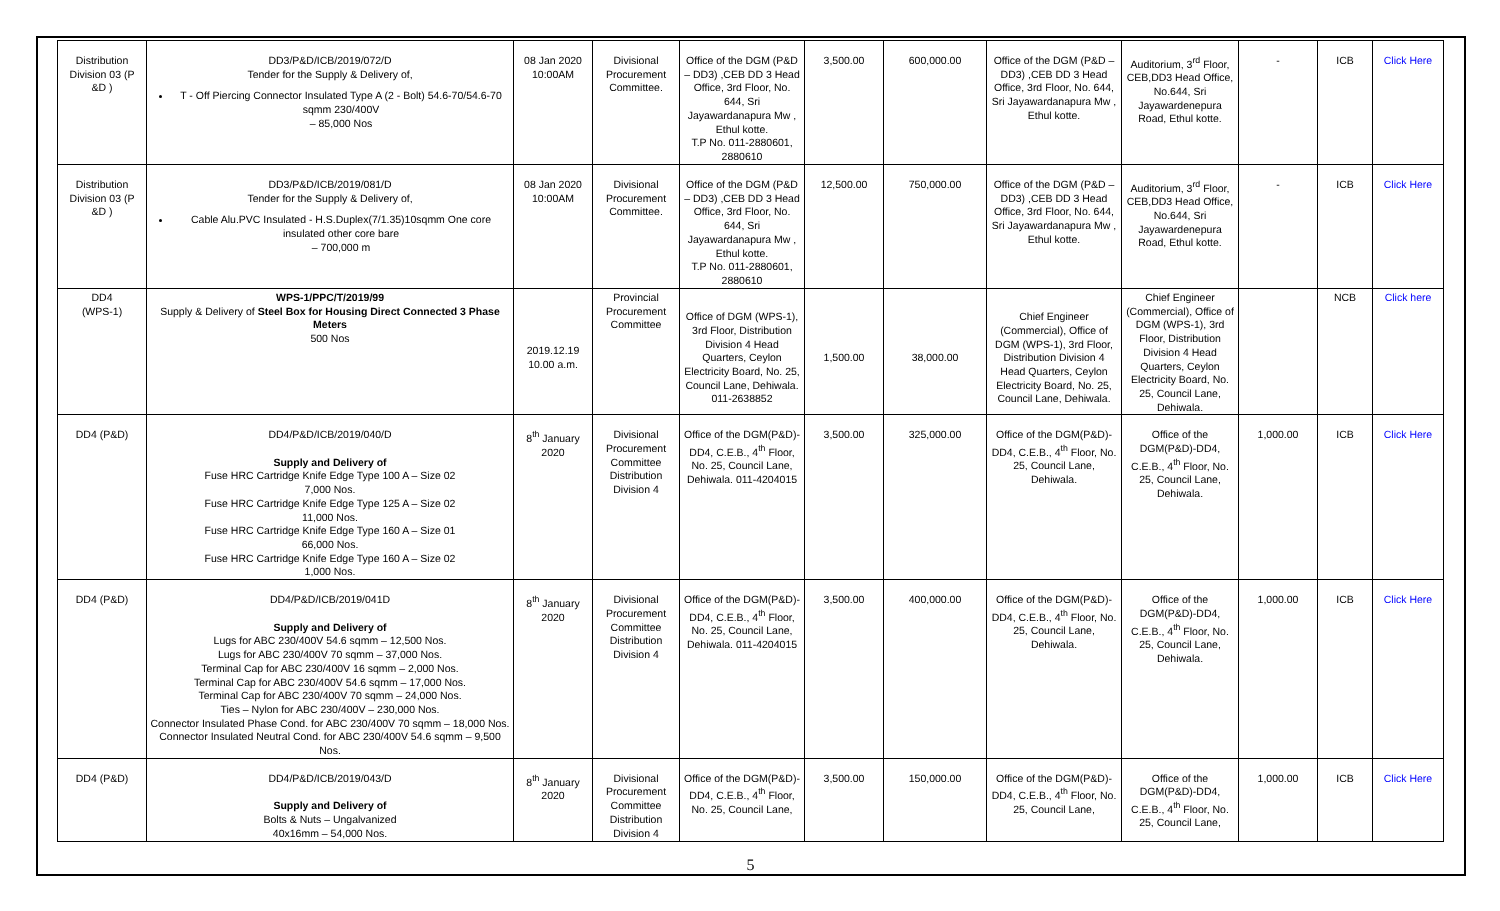| Distribution Division 03 (P &D ) | DD3/P&D/ICB/2019/072/D Tender for the Supply & Delivery of, T - Off Piercing Connector Insulated Type A (2 - Bolt) 54.6-70/54.6-70 sqmm 230/400V – 85,000 Nos | 08 Jan 2020 10:00AM | Divisional Procurement Committee. | Office of the DGM (P&D – DD3) ,CEB DD 3 Head Office, 3rd Floor, No. 644, Sri Jayawardanapura Mw , Ethul kotte. T.P No. 011-2880601, 2880610 | 3,500.00 | 600,000.00 | Office of the DGM (P&D – DD3) ,CEB DD 3 Head Office, 3rd Floor, No. 644, Sri Jayawardanapura Mw , Ethul kotte. | Auditorium, 3<sup>rd</sup> Floor, CEB,DD3 Head Office, No.644, Sri Jayawardenepura Road, Ethul kotte. | - | ICB | Click Here |
| Distribution Division 03 (P &D ) | DD3/P&D/ICB/2019/081/D Tender for the Supply & Delivery of, Cable Alu.PVC Insulated - H.S.Duplex(7/1.35)10sqmm One core insulated other core bare – 700,000 m | 08 Jan 2020 10:00AM | Divisional Procurement Committee. | Office of the DGM (P&D – DD3) ,CEB DD 3 Head Office, 3rd Floor, No. 644, Sri Jayawardanapura Mw , Ethul kotte. T.P No. 011-2880601, 2880610 | 12,500.00 | 750,000.00 | Office of the DGM (P&D – DD3) ,CEB DD 3 Head Office, 3rd Floor, No. 644, Sri Jayawardanapura Mw , Ethul kotte. | Auditorium, 3<sup>rd</sup> Floor, CEB,DD3 Head Office, No.644, Sri Jayawardenepura Road, Ethul kotte. | - | ICB | Click Here |
| DD4 (WPS-1) | WPS-1/PPC/T/2019/99 Supply & Delivery of Steel Box for Housing Direct Connected 3 Phase Meters 500 Nos | 2019.12.19 10.00 a.m. | Provincial Procurement Committee | Office of DGM (WPS-1), 3rd Floor, Distribution Division 4 Head Quarters, Ceylon Electricity Board, No. 25, Council Lane, Dehiwala. 011-2638852 | 1,500.00 | 38,000.00 | Chief Engineer (Commercial), Office of DGM (WPS-1), 3rd Floor, Distribution Division 4 Head Quarters, Ceylon Electricity Board, No. 25, Council Lane, Dehiwala. | Chief Engineer (Commercial), Office of DGM (WPS-1), 3rd Floor, Distribution Division 4 Head Quarters, Ceylon Electricity Board, No. 25, Council Lane, Dehiwala. | | NCB | Click here |
| DD4 (P&D) | DD4/P&D/ICB/2019/040/D Supply and Delivery of Fuse HRC Cartridge Knife Edge Type 100 A – Size 02 7,000 Nos. Fuse HRC Cartridge Knife Edge Type 125 A – Size 02 11,000 Nos. Fuse HRC Cartridge Knife Edge Type 160 A – Size 01 66,000 Nos. Fuse HRC Cartridge Knife Edge Type 160 A – Size 02 1,000 Nos. | 8<sup>th</sup> January 2020 | Divisional Procurement Committee Distribution Division 4 | Office of the DGM(P&D)-DD4, C.E.B., 4<sup>th</sup> Floor, No. 25, Council Lane, Dehiwala. 011-4204015 | 3,500.00 | 325,000.00 | Office of the DGM(P&D)-DD4, C.E.B., 4<sup>th</sup> Floor, No. 25, Council Lane, Dehiwala. | Office of the DGM(P&D)-DD4, C.E.B., 4<sup>th</sup> Floor, No. 25, Council Lane, Dehiwala. | 1,000.00 | ICB | Click Here |
| DD4 (P&D) | DD4/P&D/ICB/2019/041D Supply and Delivery of Lugs for ABC 230/400V 54.6 sqmm – 12,500 Nos. Lugs for ABC 230/400V 70 sqmm – 37,000 Nos. Terminal Cap for ABC 230/400V 16 sqmm – 2,000 Nos. Terminal Cap for ABC 230/400V 54.6 sqmm – 17,000 Nos. Terminal Cap for ABC 230/400V 70 sqmm – 24,000 Nos. Ties – Nylon for ABC 230/400V – 230,000 Nos. Connector Insulated Phase Cond. for ABC 230/400V 70 sqmm – 18,000 Nos. Connector Insulated Neutral Cond. for ABC 230/400V 54.6 sqmm – 9,500 Nos. | 8<sup>th</sup> January 2020 | Divisional Procurement Committee Distribution Division 4 | Office of the DGM(P&D)-DD4, C.E.B., 4<sup>th</sup> Floor, No. 25, Council Lane, Dehiwala. 011-4204015 | 3,500.00 | 400,000.00 | Office of the DGM(P&D)-DD4, C.E.B., 4<sup>th</sup> Floor, No. 25, Council Lane, Dehiwala. | Office of the DGM(P&D)-DD4, C.E.B., 4<sup>th</sup> Floor, No. 25, Council Lane, Dehiwala. | 1,000.00 | ICB | Click Here |
| DD4 (P&D) | DD4/P&D/ICB/2019/043/D Supply and Delivery of Bolts & Nuts – Ungalvanized 40x16mm – 54,000 Nos. | 8<sup>th</sup> January 2020 | Divisional Procurement Committee Distribution Division 4 | Office of the DGM(P&D)-DD4, C.E.B., 4<sup>th</sup> Floor, No. 25, Council Lane, | 3,500.00 | 150,000.00 | Office of the DGM(P&D)-DD4, C.E.B., 4<sup>th</sup> Floor, No. 25, Council Lane, | Office of the DGM(P&D)-DD4, C.E.B., 4<sup>th</sup> Floor, No. 25, Council Lane, | 1,000.00 | ICB | Click Here |
5